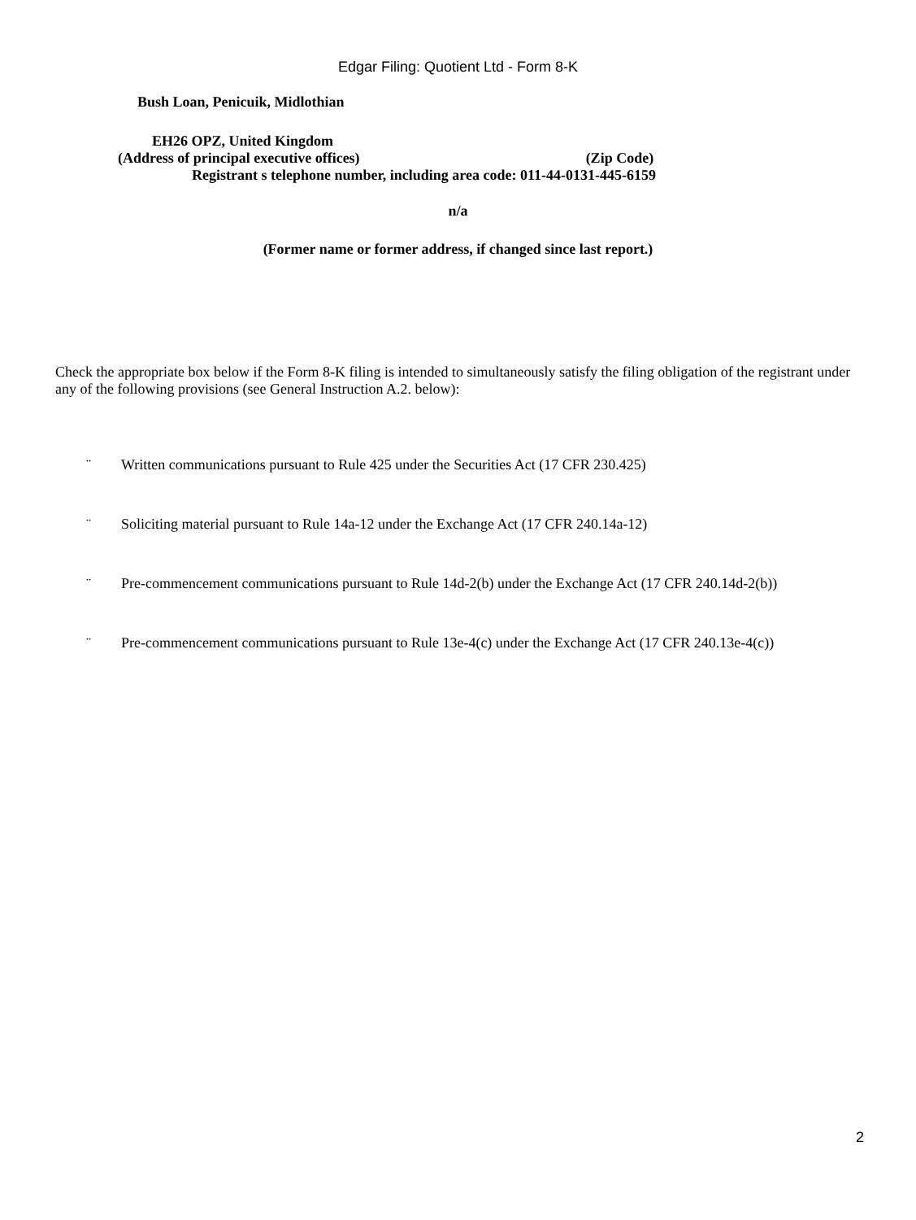Edgar Filing: Quotient Ltd - Form 8-K
Bush Loan, Penicuik, Midlothian
EH26 OPZ, United Kingdom
(Address of principal executive offices) (Zip Code)
Registrant s telephone number, including area code: 011-44-0131-445-6159
n/a
(Former name or former address, if changed since last report.)
Check the appropriate box below if the Form 8-K filing is intended to simultaneously satisfy the filing obligation of the registrant under any of the following provisions (see General Instruction A.2. below):
¨ Written communications pursuant to Rule 425 under the Securities Act (17 CFR 230.425)
¨ Soliciting material pursuant to Rule 14a-12 under the Exchange Act (17 CFR 240.14a-12)
¨ Pre-commencement communications pursuant to Rule 14d-2(b) under the Exchange Act (17 CFR 240.14d-2(b))
¨ Pre-commencement communications pursuant to Rule 13e-4(c) under the Exchange Act (17 CFR 240.13e-4(c))
2